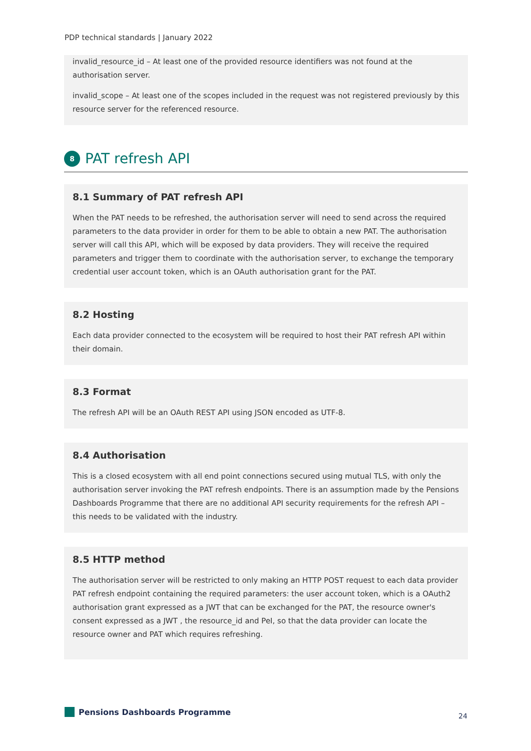PDP technical standards | January 2022
invalid_resource_id – At least one of the provided resource identifiers was not found at the authorisation server.
invalid_scope – At least one of the scopes included in the request was not registered previously by this resource server for the referenced resource.
8
PAT refresh API
8.1 Summary of PAT refresh API
When the PAT needs to be refreshed, the authorisation server will need to send across the required parameters to the data provider in order for them to be able to obtain a new PAT. The authorisation server will call this API, which will be exposed by data providers. They will receive the required parameters and trigger them to coordinate with the authorisation server, to exchange the temporary credential user account token, which is an OAuth authorisation grant for the PAT.
8.2 Hosting
Each data provider connected to the ecosystem will be required to host their PAT refresh API within their domain.
8.3 Format
The refresh API will be an OAuth REST API using JSON encoded as UTF-8.
8.4 Authorisation
This is a closed ecosystem with all end point connections secured using mutual TLS, with only the authorisation server invoking the PAT refresh endpoints. There is an assumption made by the Pensions Dashboards Programme that there are no additional API security requirements for the refresh API – this needs to be validated with the industry.
8.5 HTTP method
The authorisation server will be restricted to only making an HTTP POST request to each data provider PAT refresh endpoint containing the required parameters: the user account token, which is a OAuth2 authorisation grant expressed as a JWT that can be exchanged for the PAT, the resource owner's consent expressed as a JWT , the resource_id and PeI, so that the data provider can locate the resource owner and PAT which requires refreshing.
Pensions Dashboards Programme 24